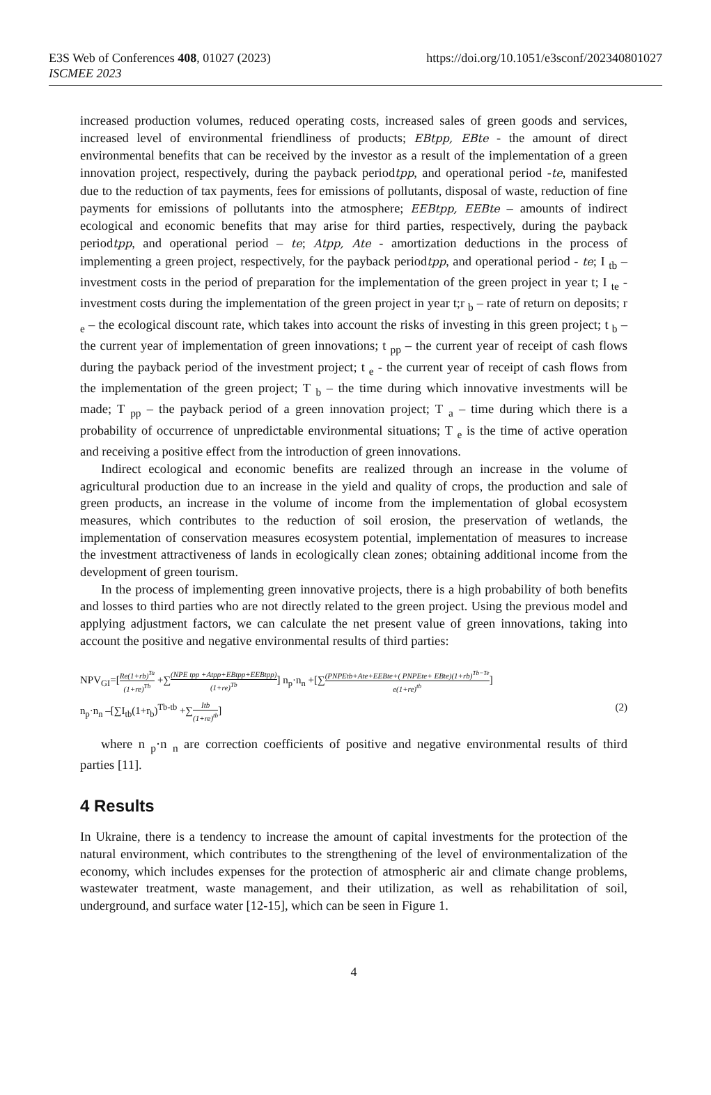E3S Web of Conferences 408, 01027 (2023)
https://doi.org/10.1051/e3sconf/202340801027
ISCMEE 2023
increased production volumes, reduced operating costs, increased sales of green goods and services, increased level of environmental friendliness of products; EBtpp, EBte - the amount of direct environmental benefits that can be received by the investor as a result of the implementation of a green innovation project, respectively, during the payback periodtpp, and operational period -te, manifested due to the reduction of tax payments, fees for emissions of pollutants, disposal of waste, reduction of fine payments for emissions of pollutants into the atmosphere; EEBtpp, EEBte – amounts of indirect ecological and economic benefits that may arise for third parties, respectively, during the payback periodtpp, and operational period – te; Atpp, Ate - amortization deductions in the process of implementing a green project, respectively, for the payback periodtpp, and operational period - te; I <sub>tb</sub> – investment costs in the period of preparation for the implementation of the green project in year t; I <sub>te</sub> - investment costs during the implementation of the green project in year t;r <sub>b</sub> – rate of return on deposits; r <sub>e</sub> – the ecological discount rate, which takes into account the risks of investing in this green project; t <sub>b</sub> – the current year of implementation of green innovations; t <sub>pp</sub> – the current year of receipt of cash flows during the payback period of the investment project; t <sub>e</sub> - the current year of receipt of cash flows from the implementation of the green project; T <sub>b</sub> – the time during which innovative investments will be made; T <sub>pp</sub> – the payback period of a green innovation project; T <sub>a</sub> – time during which there is a probability of occurrence of unpredictable environmental situations; T <sub>e</sub> is the time of active operation and receiving a positive effect from the introduction of green innovations.
Indirect ecological and economic benefits are realized through an increase in the volume of agricultural production due to an increase in the yield and quality of crops, the production and sale of green products, an increase in the volume of income from the implementation of global ecosystem measures, which contributes to the reduction of soil erosion, the preservation of wetlands, the implementation of conservation measures ecosystem potential, implementation of measures to increase the investment attractiveness of lands in ecologically clean zones; obtaining additional income from the development of green tourism.
In the process of implementing green innovative projects, there is a high probability of both benefits and losses to third parties who are not directly related to the green project. Using the previous model and applying adjustment factors, we can calculate the net present value of green innovations, taking into account the positive and negative environmental results of third parties:
NPV<sub>GI</sub>=[Re(1+rb)<sup>Ta</sup> (1+re)<sup>Tb</sup> +∑(NPE tpp +Atpp+EBtpp+EEBtpp) (1+re)<sup>Tb</sup>] n<sub>p</sub>·n<sub>n</sub> +[∑(PNPEtb+Ate+EEBte+( PNPEte+ EBte)(1+rb)<sup>Tb−Te</sup> e(1+re)<sup>tb</sup>]
n<sub>p</sub>·n<sub>n</sub> –[∑I<sub>tb</sub>(1+r<sub>b</sub>)<sup>Tb-tb</sup> +∑Itb (1+re)<sup>tb</sup>] (2)
where n <sub>p</sub>·n <sub>n</sub> are correction coefficients of positive and negative environmental results of third parties [11].
4 Results
In Ukraine, there is a tendency to increase the amount of capital investments for the protection of the natural environment, which contributes to the strengthening of the level of environmentalization of the economy, which includes expenses for the protection of atmospheric air and climate change problems, wastewater treatment, waste management, and their utilization, as well as rehabilitation of soil, underground, and surface water [12-15], which can be seen in Figure 1.
4